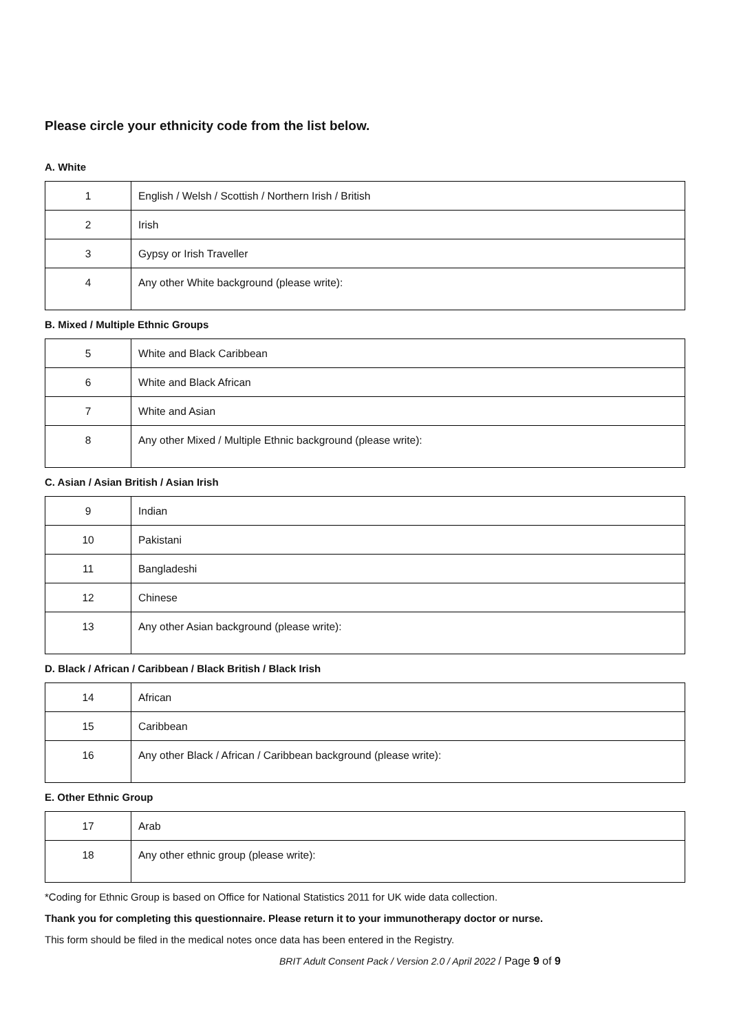Please circle your ethnicity code from the list below.
A. White
| 1 | English / Welsh / Scottish / Northern Irish / British |
| 2 | Irish |
| 3 | Gypsy or Irish Traveller |
| 4 | Any other White background (please write): |
B. Mixed / Multiple Ethnic Groups
| 5 | White and Black Caribbean |
| 6 | White and Black African |
| 7 | White and Asian |
| 8 | Any other Mixed / Multiple Ethnic background (please write): |
C. Asian / Asian British / Asian Irish
| 9 | Indian |
| 10 | Pakistani |
| 11 | Bangladeshi |
| 12 | Chinese |
| 13 | Any other Asian background (please write): |
D. Black / African / Caribbean / Black British / Black Irish
| 14 | African |
| 15 | Caribbean |
| 16 | Any other Black / African / Caribbean background (please write): |
E. Other Ethnic Group
| 17 | Arab |
| 18 | Any other ethnic group (please write): |
*Coding for Ethnic Group is based on Office for National Statistics 2011 for UK wide data collection.
Thank you for completing this questionnaire. Please return it to your immunotherapy doctor or nurse.
This form should be filed in the medical notes once data has been entered in the Registry.
BRIT Adult Consent Pack / Version 2.0 / April 2022 / Page 9 of 9